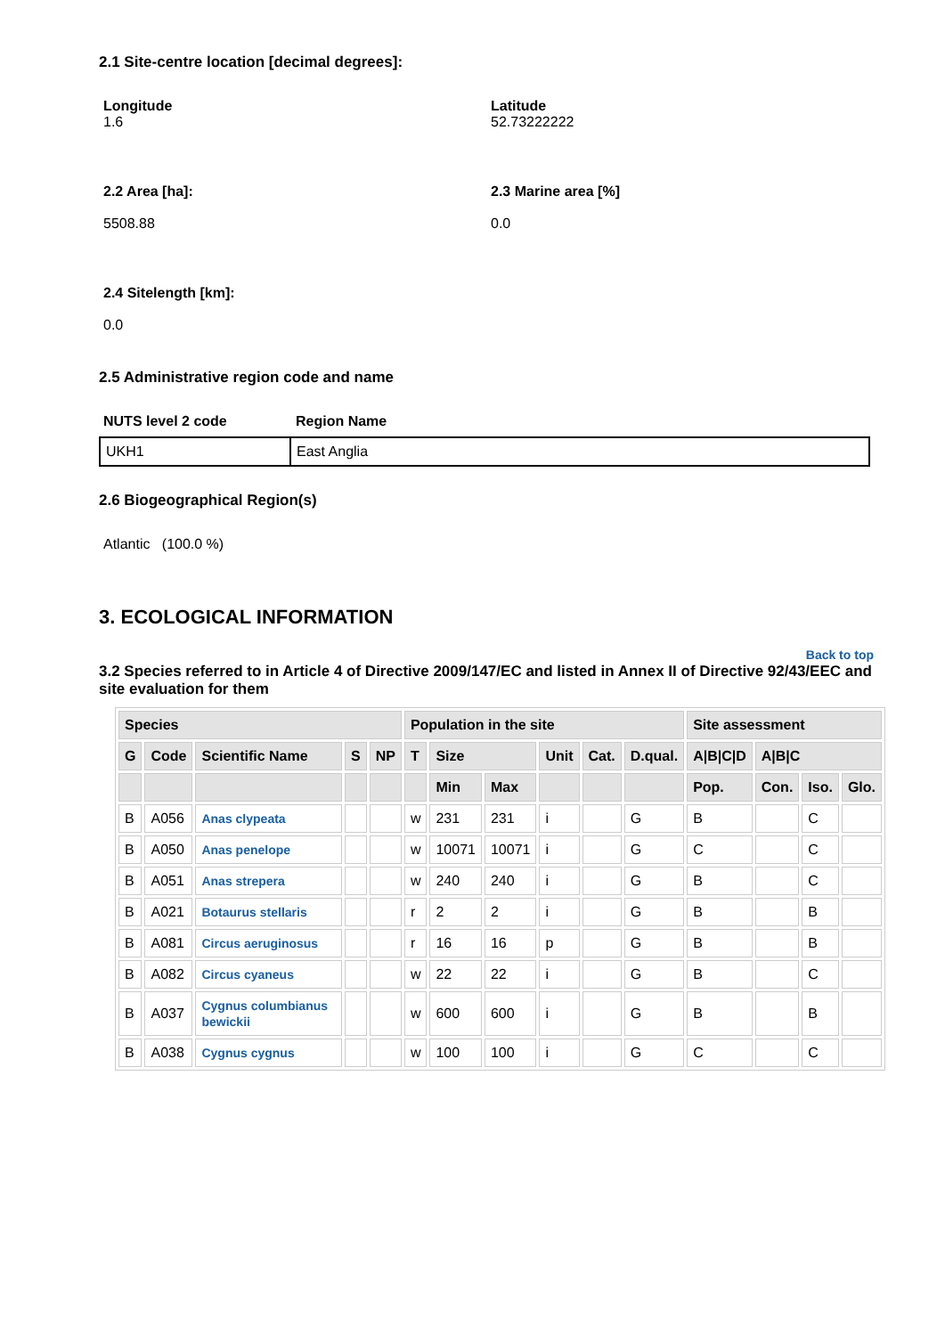2.1 Site-centre location [decimal degrees]:
Longitude
1.6
Latitude
52.73222222
2.2 Area [ha]:
5508.88
2.3 Marine area [%]
0.0
2.4 Sitelength [km]:
0.0
2.5 Administrative region code and name
NUTS level 2 code Region Name
| UKH1 | East Anglia |
2.6 Biogeographical Region(s)
Atlantic (100.0 %)
3. ECOLOGICAL INFORMATION
Back to top
3.2 Species referred to in Article 4 of Directive 2009/147/EC and listed in Annex II of Directive 92/43/EEC and site evaluation for them
| Species | | | | | Population in the site | | | | | | Site assessment | | | |
| --- | --- | --- | --- | --- | --- | --- | --- | --- | --- | --- | --- | --- | --- | --- |
| G | Code | Scientific Name | S | NP | T | Size | | Unit | Cat. | D.qual. | A/B/C/D | A/B/C | | |
| | | | | | | Min | Max | | | | Pop. | Con. | Iso. | Glo. |
| B | A056 | Anas clypeata | | | w | 231 | 231 | i | | G | B | | C | |
| B | A050 | Anas penelope | | | w | 10071 | 10071 | i | | G | C | | C | |
| B | A051 | Anas strepera | | | w | 240 | 240 | i | | G | B | | C | |
| B | A021 | Botaurus stellaris | | | r | 2 | 2 | i | | G | B | | B | |
| B | A081 | Circus aeruginosus | | | r | 16 | 16 | p | | G | B | | B | |
| B | A082 | Circus cyaneus | | | w | 22 | 22 | i | | G | B | | C | |
| B | A037 | Cygnus columbianus bewickii | | | w | 600 | 600 | i | | G | B | | B | |
| B | A038 | Cygnus cygnus | | | w | 100 | 100 | i | | G | C | | C | |